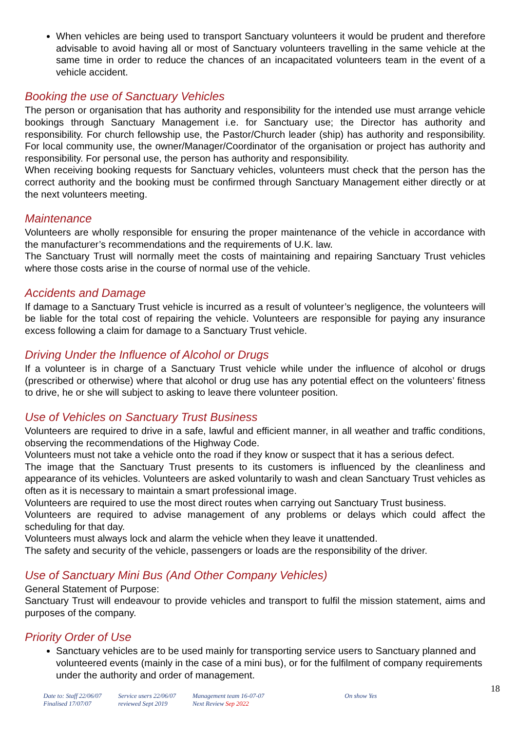When vehicles are being used to transport Sanctuary volunteers it would be prudent and therefore advisable to avoid having all or most of Sanctuary volunteers travelling in the same vehicle at the same time in order to reduce the chances of an incapacitated volunteers team in the event of a vehicle accident.
Booking the use of Sanctuary Vehicles
The person or organisation that has authority and responsibility for the intended use must arrange vehicle bookings through Sanctuary Management i.e. for Sanctuary use; the Director has authority and responsibility. For church fellowship use, the Pastor/Church leader (ship) has authority and responsibility. For local community use, the owner/Manager/Coordinator of the organisation or project has authority and responsibility. For personal use, the person has authority and responsibility.
When receiving booking requests for Sanctuary vehicles, volunteers must check that the person has the correct authority and the booking must be confirmed through Sanctuary Management either directly or at the next volunteers meeting.
Maintenance
Volunteers are wholly responsible for ensuring the proper maintenance of the vehicle in accordance with the manufacturer’s recommendations and the requirements of U.K. law.
The Sanctuary Trust will normally meet the costs of maintaining and repairing Sanctuary Trust vehicles where those costs arise in the course of normal use of the vehicle.
Accidents and Damage
If damage to a Sanctuary Trust vehicle is incurred as a result of volunteer’s negligence, the volunteers will be liable for the total cost of repairing the vehicle. Volunteers are responsible for paying any insurance excess following a claim for damage to a Sanctuary Trust vehicle.
Driving Under the Influence of Alcohol or Drugs
If a volunteer is in charge of a Sanctuary Trust vehicle while under the influence of alcohol or drugs (prescribed or otherwise) where that alcohol or drug use has any potential effect on the volunteers’ fitness to drive, he or she will subject to asking to leave there volunteer position.
Use of Vehicles on Sanctuary Trust Business
Volunteers are required to drive in a safe, lawful and efficient manner, in all weather and traffic conditions, observing the recommendations of the Highway Code.
Volunteers must not take a vehicle onto the road if they know or suspect that it has a serious defect.
The image that the Sanctuary Trust presents to its customers is influenced by the cleanliness and appearance of its vehicles. Volunteers are asked voluntarily to wash and clean Sanctuary Trust vehicles as often as it is necessary to maintain a smart professional image.
Volunteers are required to use the most direct routes when carrying out Sanctuary Trust business.
Volunteers are required to advise management of any problems or delays which could affect the scheduling for that day.
Volunteers must always lock and alarm the vehicle when they leave it unattended.
The safety and security of the vehicle, passengers or loads are the responsibility of the driver.
Use of Sanctuary Mini Bus (And Other Company Vehicles)
General Statement of Purpose:
Sanctuary Trust will endeavour to provide vehicles and transport to fulfil the mission statement, aims and purposes of the company.
Priority Order of Use
Sanctuary vehicles are to be used mainly for transporting service users to Sanctuary planned and volunteered events (mainly in the case of a mini bus), or for the fulfilment of company requirements under the authority and order of management.
18
Date to: Staff 22/06/07
Finalised 17/07/07
Service users 22/06/07
reviewed Sept 2019
Management team 16-07-07
Next Review Sep 2022
On show Yes